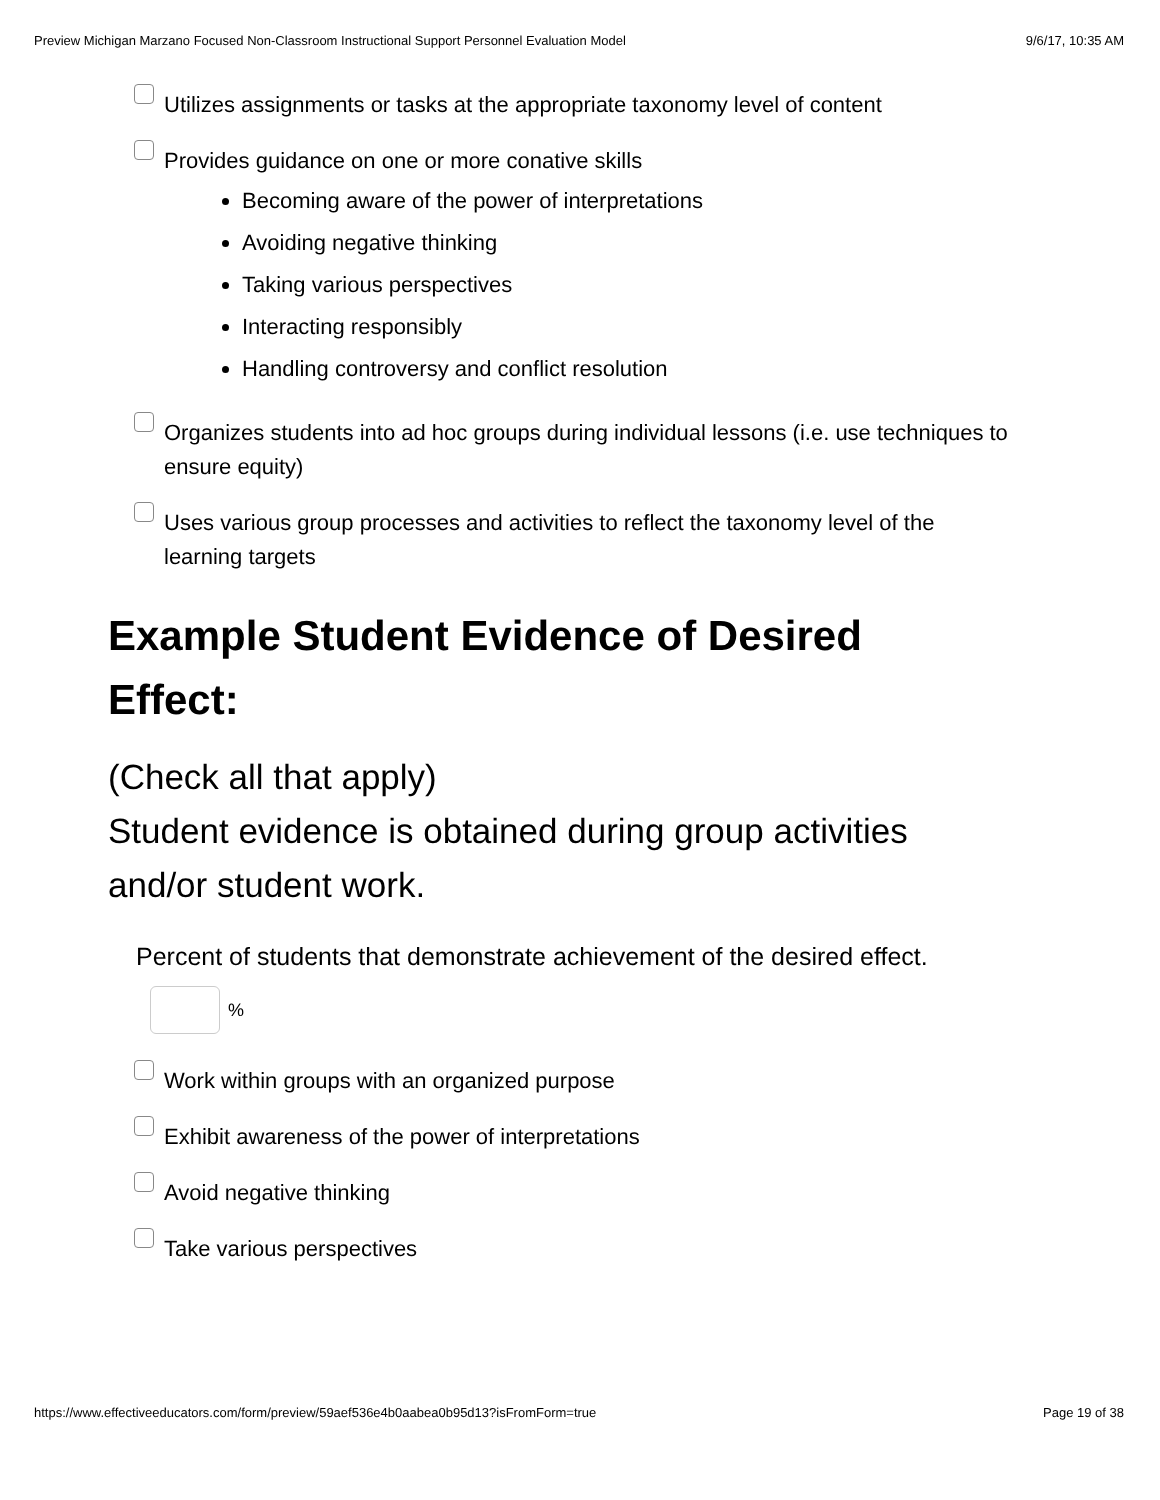Preview Michigan Marzano Focused Non-Classroom Instructional Support Personnel Evaluation Model 9/6/17, 10:35 AM
Utilizes assignments or tasks at the appropriate taxonomy level of content
Provides guidance on one or more conative skills
Becoming aware of the power of interpretations
Avoiding negative thinking
Taking various perspectives
Interacting responsibly
Handling controversy and conflict resolution
Organizes students into ad hoc groups during individual lessons (i.e. use techniques to ensure equity)
Uses various group processes and activities to reflect the taxonomy level of the learning targets
Example Student Evidence of Desired Effect:
(Check all that apply)
Student evidence is obtained during group activities and/or student work.
Percent of students that demonstrate achievement of the desired effect.
%
Work within groups with an organized purpose
Exhibit awareness of the power of interpretations
Avoid negative thinking
Take various perspectives
https://www.effectiveeducators.com/form/preview/59aef536e4b0aabea0b95d13?isFromForm=true Page 19 of 38